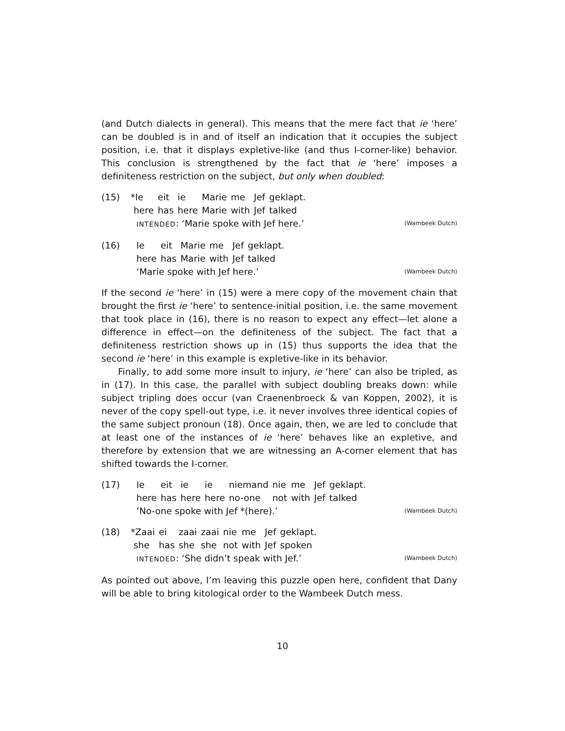(and Dutch dialects in general). This means that the mere fact that ie ‘here’ can be doubled is in and of itself an indication that it occupies the subject position, i.e. that it displays expletive-like (and thus I-corner-like) behavior. This conclusion is strengthened by the fact that ie ‘here’ imposes a definiteness restriction on the subject, but only when doubled:
(15)
| *Ie | eit | ie | Marie | me | Jef | geklapt. |
| here | has | here | Marie | with | Jef | talked |
INTENDED: ‘Marie spoke with Jef here.’ (Wambeek Dutch)
(16)
| Ie | eit | Marie | me | Jef | geklapt. |
| here | has | Marie | with | Jef | talked |
‘Marie spoke with Jef here.’ (Wambeek Dutch)
If the second ie ‘here’ in (15) were a mere copy of the movement chain that brought the first ie ‘here’ to sentence-initial position, i.e. the same movement that took place in (16), there is no reason to expect any effect—let alone a difference in effect—on the definiteness of the subject. The fact that a definiteness restriction shows up in (15) thus supports the idea that the second ie ‘here’ in this example is expletive-like in its behavior.
Finally, to add some more insult to injury, ie ‘here’ can also be tripled, as in (17). In this case, the parallel with subject doubling breaks down: while subject tripling does occur (van Craenenbroeck & van Koppen, 2002), it is never of the copy spell-out type, i.e. it never involves three identical copies of the same subject pronoun (18). Once again, then, we are led to conclude that at least one of the instances of ie ‘here’ behaves like an expletive, and therefore by extension that we are witnessing an A-corner element that has shifted towards the I-corner.
(17)
| Ie | eit | ie | ie | niemand | nie | me | Jef | geklapt. |
| here | has | here | here | no-one | not | with | Jef | talked |
‘No-one spoke with Jef *(here).’ (Wambeek Dutch)
(18)
| *Zaai | ei | zaai | zaai | nie | me | Jef | geklapt. |
| she | has | she | she | not | with | Jef | spoken |
INTENDED: ‘She didn’t speak with Jef.’ (Wambeek Dutch)
As pointed out above, I’m leaving this puzzle open here, confident that Dany will be able to bring kitological order to the Wambeek Dutch mess.
10